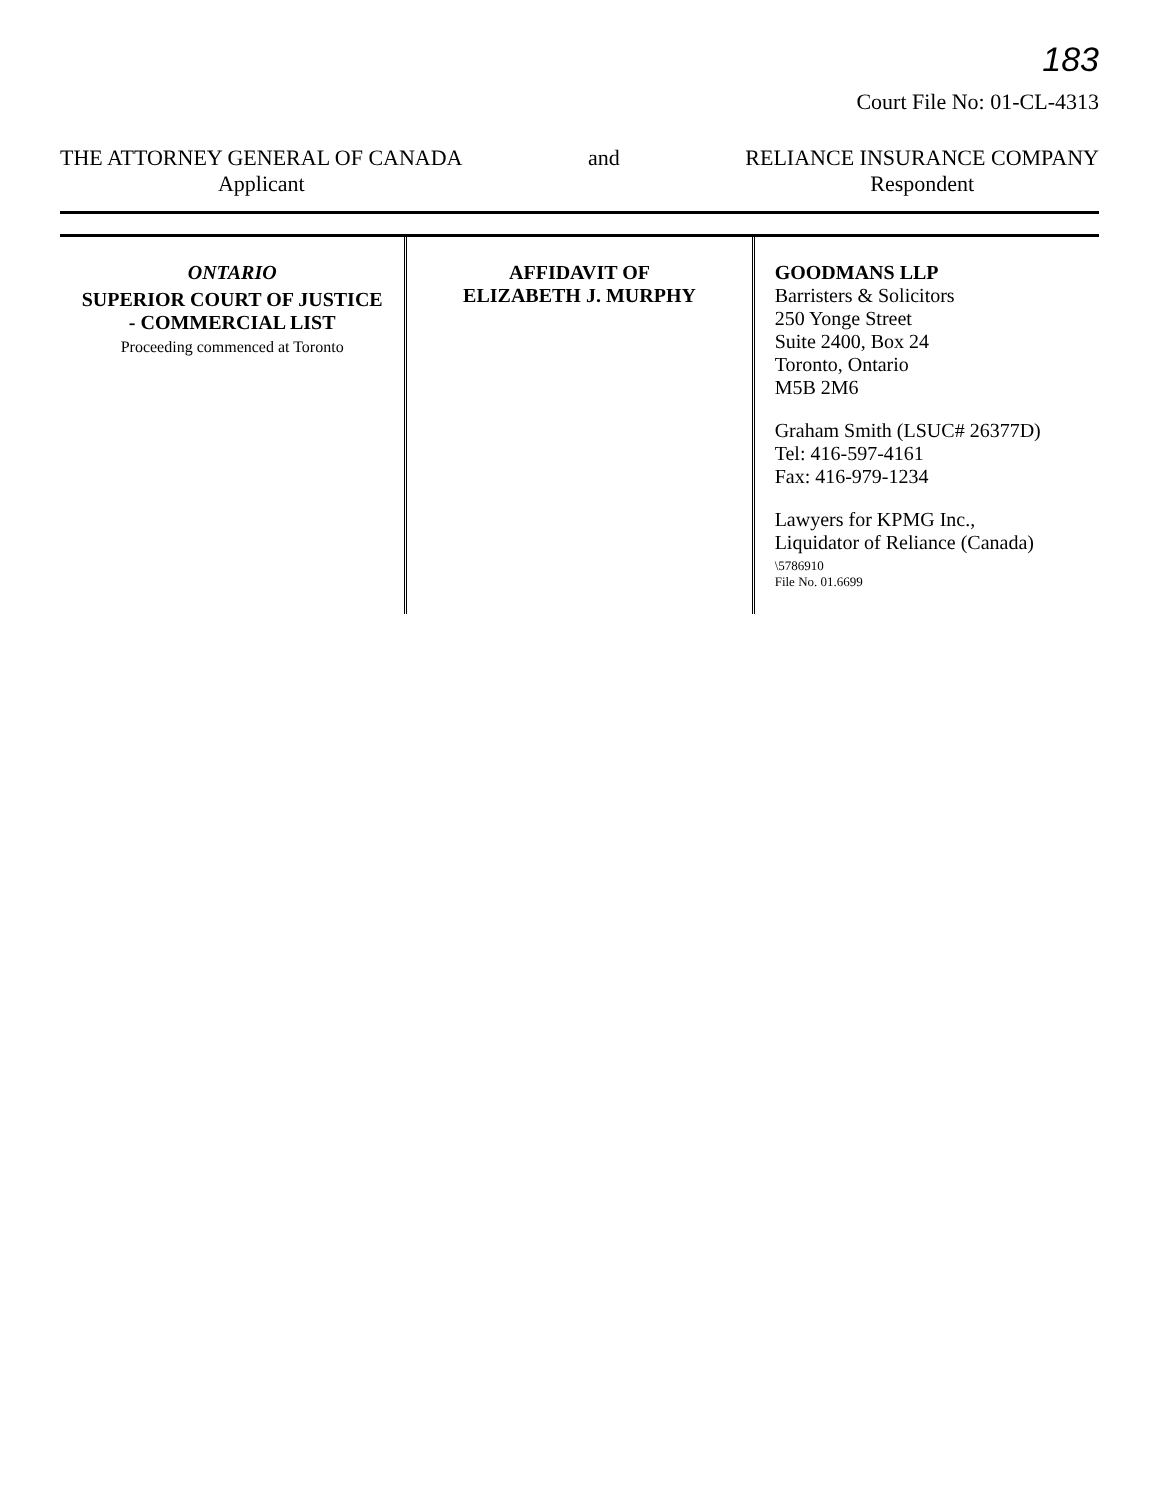183
Court File No: 01-CL-4313
THE ATTORNEY GENERAL OF CANADA
Applicant
and RELIANCE INSURANCE COMPANY
Respondent
ONTARIO
SUPERIOR COURT OF JUSTICE
- COMMERCIAL LIST
Proceeding commenced at Toronto
AFFIDAVIT OF
ELIZABETH J. MURPHY
GOODMANS LLP
Barristers & Solicitors
250 Yonge Street
Suite 2400, Box 24
Toronto, Ontario
M5B 2M6
Graham Smith (LSUC# 26377D)
Tel: 416-597-4161
Fax: 416-979-1234
Lawyers for KPMG Inc.,
Liquidator of Reliance (Canada)
\5786910
File No. 01.6699